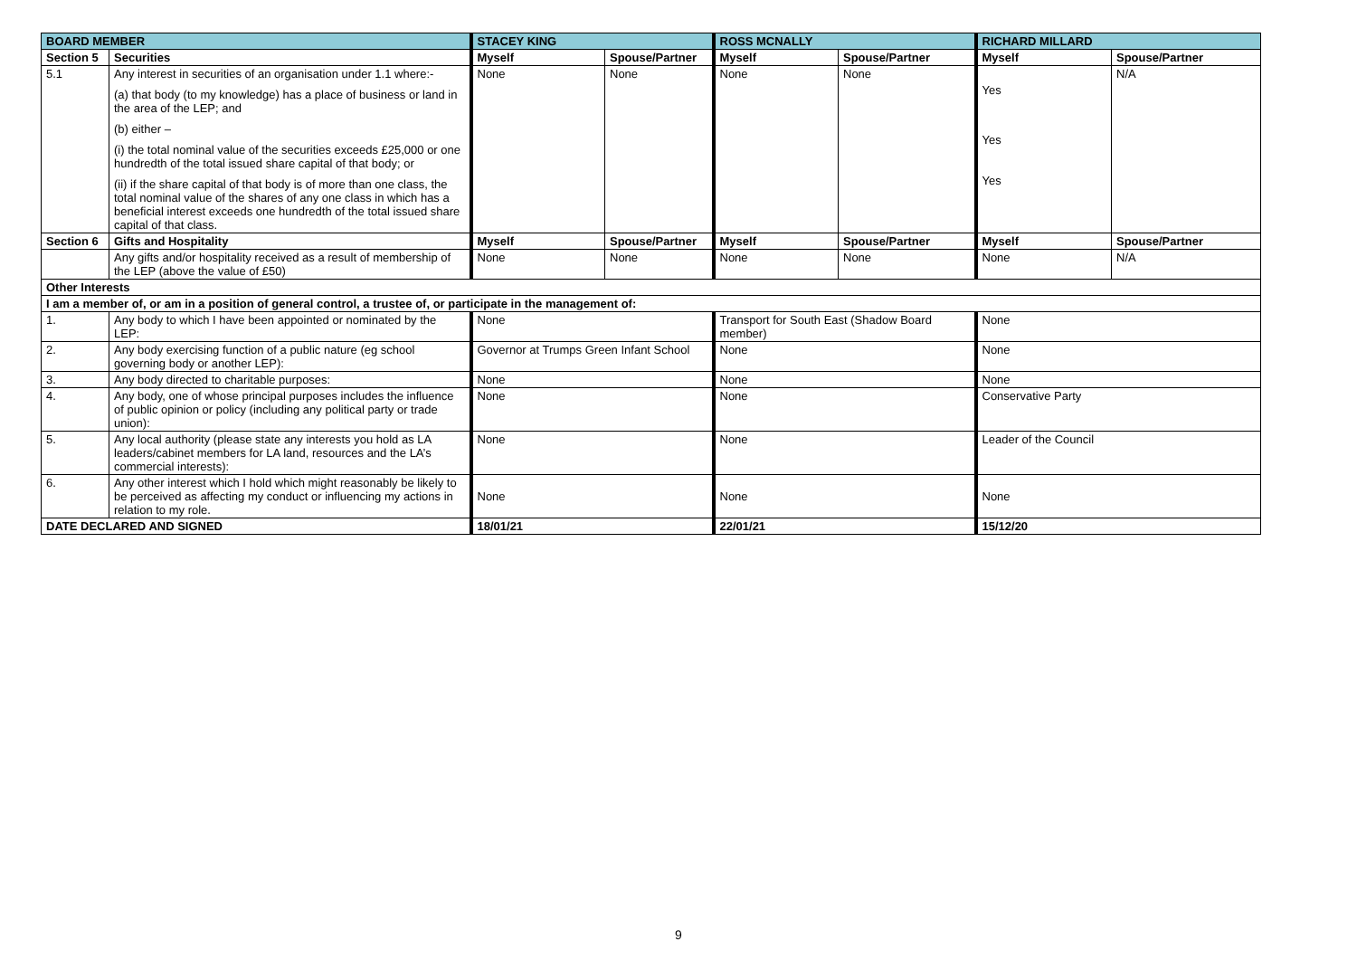| BOARD MEMBER | | STACEY KING | | ROSS MCNALLY | | RICHARD MILLARD | |
| --- | --- | --- | --- | --- | --- | --- | --- |
| Section 5 | Securities | Myself | Spouse/Partner | Myself | Spouse/Partner | Myself | Spouse/Partner |
| 5.1 | Any interest in securities of an organisation under 1.1 where:- (a) that body (to my knowledge) has a place of business or land in the area of the LEP; and (b) either – (i) the total nominal value of the securities exceeds £25,000 or one hundredth of the total issued share capital of that body; or (ii) if the share capital of that body is of more than one class, the total nominal value of the shares of any one class in which has a beneficial interest exceeds one hundredth of the total issued share capital of that class. | None | None | None | None | Yes Yes Yes | N/A |
| Section 6 | Gifts and Hospitality | Myself | Spouse/Partner | Myself | Spouse/Partner | Myself | Spouse/Partner |
| | Any gifts and/or hospitality received as a result of membership of the LEP (above the value of £50) | None | None | None | None | None | N/A |
| Other Interests | | | | | | | |
| I am a member of, or am in a position of general control, a trustee of, or participate in the management of: | | | | | | | |
| 1. | Any body to which I have been appointed or nominated by the LEP: | None | | Transport for South East (Shadow Board member) | | None | |
| 2. | Any body exercising function of a public nature (eg school governing body or another LEP): | Governor at Trumps Green Infant School | | None | | None | |
| 3. | Any body directed to charitable purposes: | None | | None | | None | |
| 4. | Any body, one of whose principal purposes includes the influence of public opinion or policy (including any political party or trade union): | None | | None | | Conservative Party | |
| 5. | Any local authority (please state any interests you hold as LA leaders/cabinet members for LA land, resources and the LA’s commercial interests): | None | | None | | Leader of the Council | |
| 6. | Any other interest which I hold which might reasonably be likely to be perceived as affecting my conduct or influencing my actions in relation to my role. | None | | None | | None | |
| DATE DECLARED AND SIGNED | | 18/01/21 | | 22/01/21 | | 15/12/20 | |
9